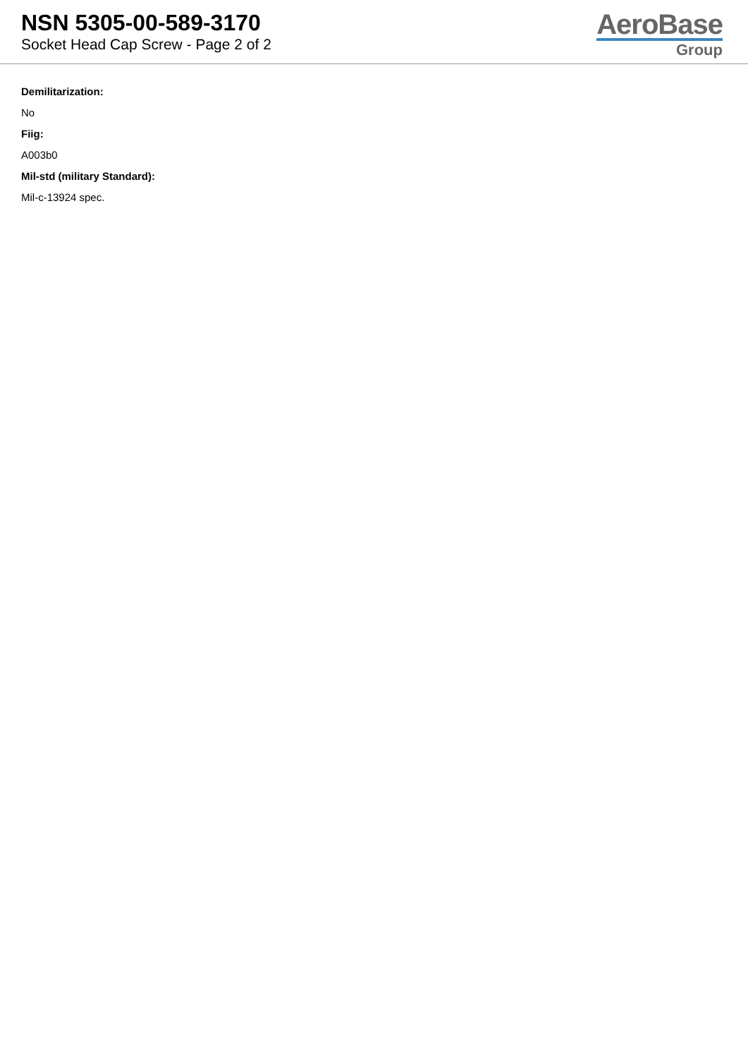NSN 5305-00-589-3170
Socket Head Cap Screw - Page 2 of 2
AeroBase
Group
Demilitarization:
No
Fiig:
A003b0
Mil-std (military Standard):
Mil-c-13924 spec.